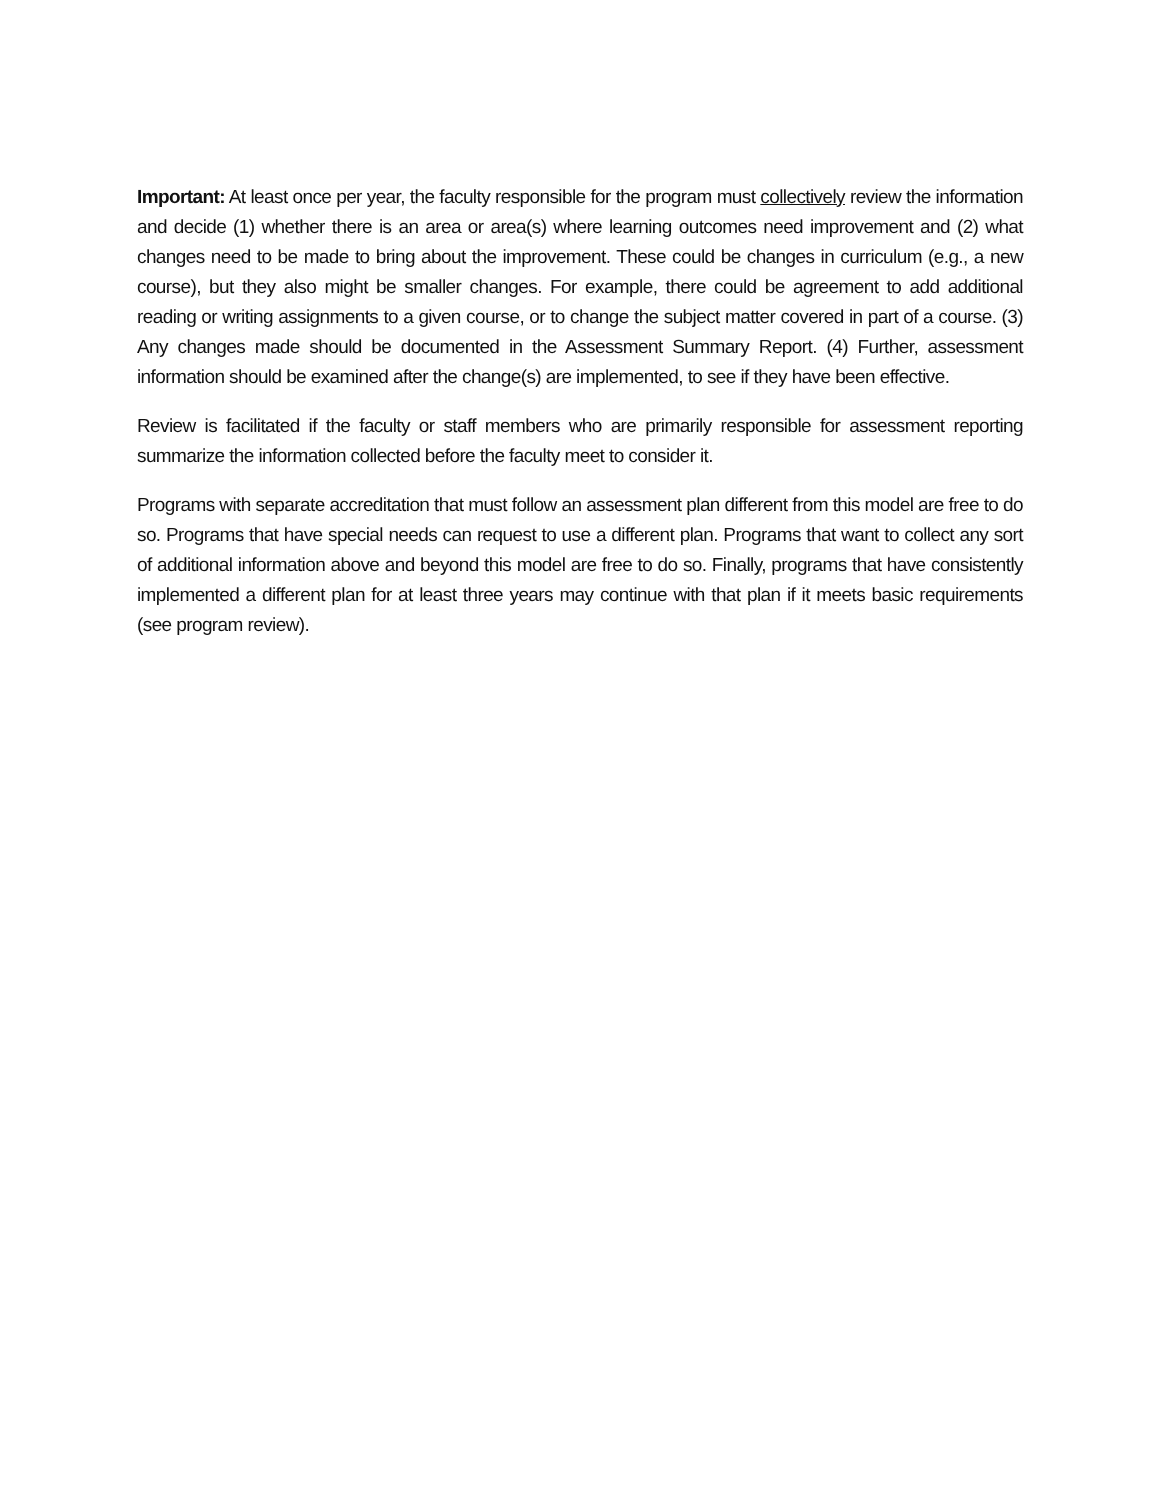Important: At least once per year, the faculty responsible for the program must collectively review the information and decide (1) whether there is an area or area(s) where learning outcomes need improvement and (2) what changes need to be made to bring about the improvement. These could be changes in curriculum (e.g., a new course), but they also might be smaller changes. For example, there could be agreement to add additional reading or writing assignments to a given course, or to change the subject matter covered in part of a course. (3) Any changes made should be documented in the Assessment Summary Report. (4) Further, assessment information should be examined after the change(s) are implemented, to see if they have been effective.
Review is facilitated if the faculty or staff members who are primarily responsible for assessment reporting summarize the information collected before the faculty meet to consider it.
Programs with separate accreditation that must follow an assessment plan different from this model are free to do so. Programs that have special needs can request to use a different plan. Programs that want to collect any sort of additional information above and beyond this model are free to do so. Finally, programs that have consistently implemented a different plan for at least three years may continue with that plan if it meets basic requirements (see program review).